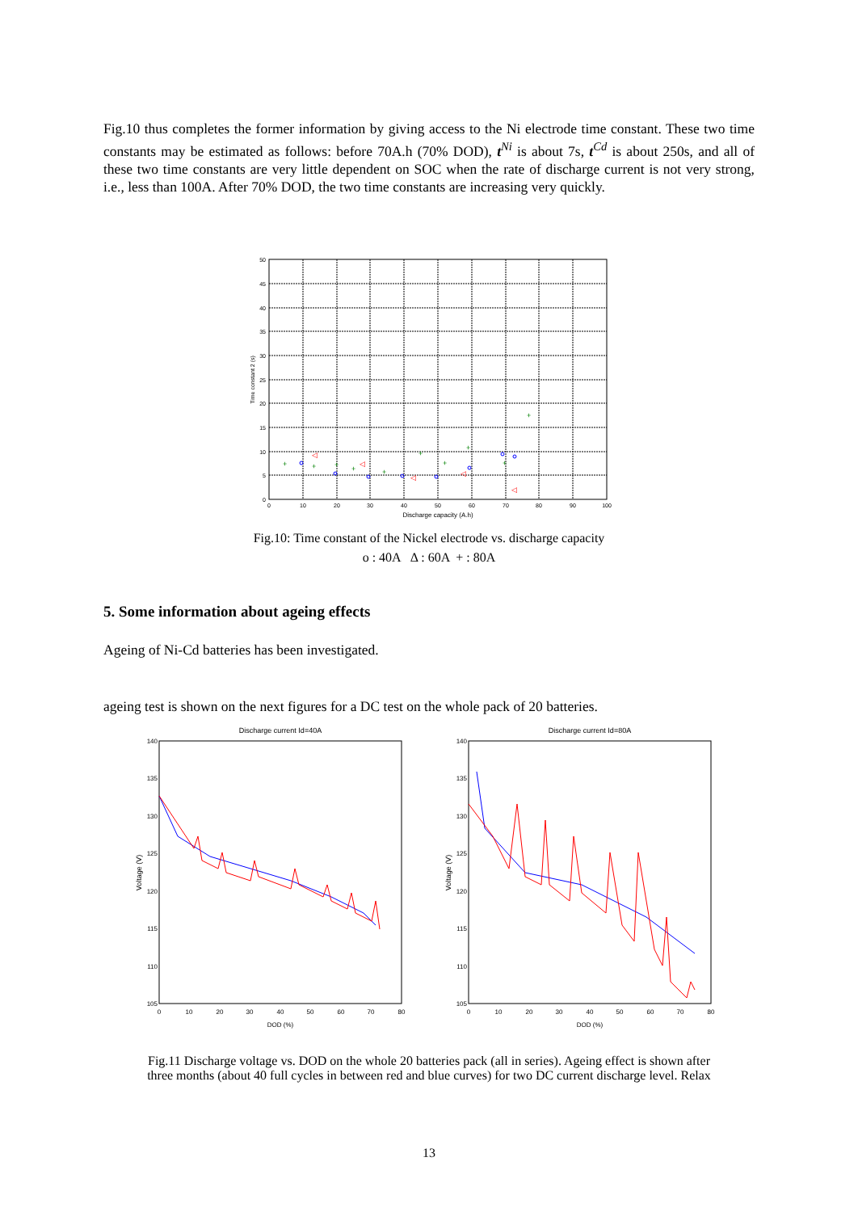Fig.10 thus completes the former information by giving access to the Ni electrode time constant. These two time constants may be estimated as follows: before 70A.h (70% DOD), t<sup>Ni</sup> is about 7s, t<sup>Cd</sup> is about 250s, and all of these two time constants are very little dependent on SOC when the rate of discharge current is not very strong, i.e., less than 100A. After 70% DOD, the two time constants are increasing very quickly.
50
45
40
35
30
25
20
15
10
5
0
0
10
20
30
40
50
60
70
80
90
100
Discharge capacity (A.h)
Time constant 2 (s)
+
+
+
+
+
+
+
+
+
+
◁
◁
◁
◁
◁
Fig.10: Time constant of the Nickel electrode vs. discharge capacity
o : 40A Δ : 60A + : 80A
5. Some information about ageing effects
Ageing of Ni-Cd batteries has been investigated.
ageing test is shown on the next figures for a DC test on the whole pack of 20 batteries.
Discharge current Id=40A
Discharge current Id=80A
140
135
130
125
120
115
110
105
140
135
130
125
120
115
110
105
0
10
20
30
40
50
60
70
80
DOD (%)
0
10
20
30
40
50
60
70
80
DOD (%)
Voltage (V)
Voltage (V)
Fig.11 Discharge voltage vs. DOD on the whole 20 batteries pack (all in series). Ageing effect is shown after
three months (about 40 full cycles in between red and blue curves) for two DC current discharge level. Relax
13